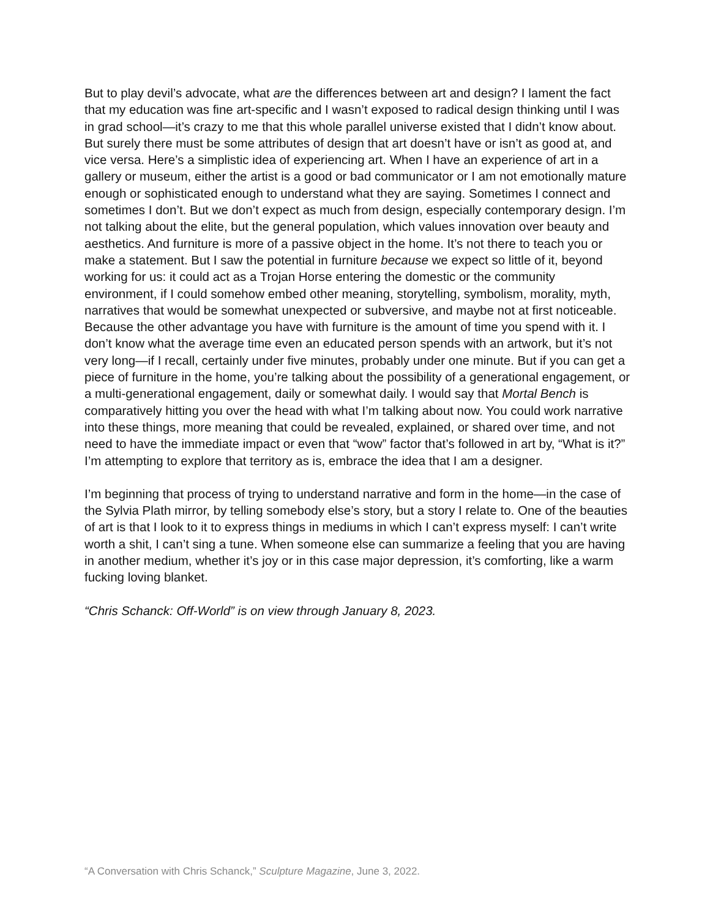But to play devil’s advocate, what are the differences between art and design? I lament the fact that my education was fine art-specific and I wasn’t exposed to radical design thinking until I was in grad school—it’s crazy to me that this whole parallel universe existed that I didn’t know about. But surely there must be some attributes of design that art doesn’t have or isn’t as good at, and vice versa. Here’s a simplistic idea of experiencing art. When I have an experience of art in a gallery or museum, either the artist is a good or bad communicator or I am not emotionally mature enough or sophisticated enough to understand what they are saying. Sometimes I connect and sometimes I don’t. But we don’t expect as much from design, especially contemporary design. I’m not talking about the elite, but the general population, which values innovation over beauty and aesthetics. And furniture is more of a passive object in the home. It’s not there to teach you or make a statement. But I saw the potential in furniture because we expect so little of it, beyond working for us: it could act as a Trojan Horse entering the domestic or the community environment, if I could somehow embed other meaning, storytelling, symbolism, morality, myth, narratives that would be somewhat unexpected or subversive, and maybe not at first noticeable. Because the other advantage you have with furniture is the amount of time you spend with it. I don’t know what the average time even an educated person spends with an artwork, but it’s not very long—if I recall, certainly under five minutes, probably under one minute. But if you can get a piece of furniture in the home, you’re talking about the possibility of a generational engagement, or a multi-generational engagement, daily or somewhat daily. I would say that Mortal Bench is comparatively hitting you over the head with what I’m talking about now. You could work narrative into these things, more meaning that could be revealed, explained, or shared over time, and not need to have the immediate impact or even that “wow” factor that’s followed in art by, “What is it?” I’m attempting to explore that territory as is, embrace the idea that I am a designer.
I’m beginning that process of trying to understand narrative and form in the home—in the case of the Sylvia Plath mirror, by telling somebody else’s story, but a story I relate to. One of the beauties of art is that I look to it to express things in mediums in which I can’t express myself: I can’t write worth a shit, I can’t sing a tune. When someone else can summarize a feeling that you are having in another medium, whether it’s joy or in this case major depression, it’s comforting, like a warm fucking loving blanket.
“Chris Schanck: Off-World” is on view through January 8, 2023.
“A Conversation with Chris Schanck,” Sculpture Magazine, June 3, 2022.